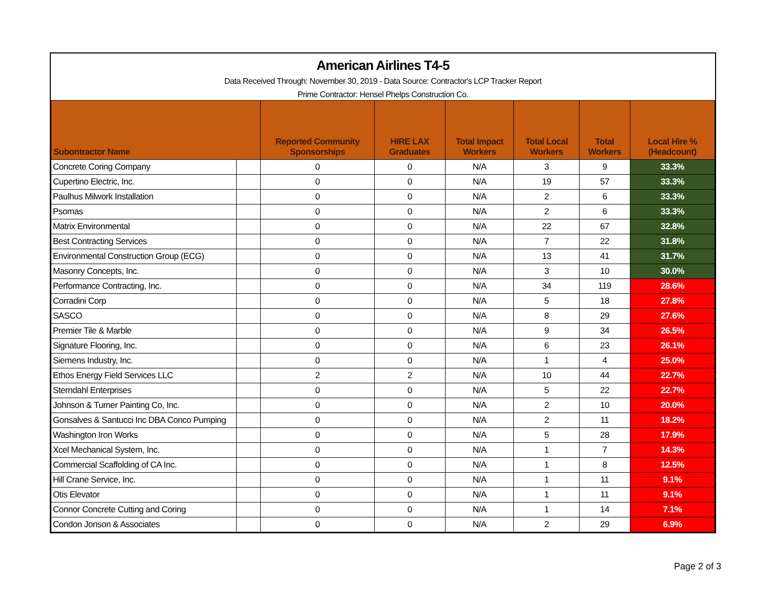American Airlines T4-5
Data Received Through: November 30, 2019 - Data Source: Contractor's LCP Tracker Report
Prime Contractor: Hensel Phelps Construction Co.
| Subontractor Name | | Reported Community Sponsorships | HIRE LAX Graduates | Total Impact Workers | Total Local Workers | Total Workers | Local Hire % (Headcount) |
| --- | --- | --- | --- | --- | --- | --- | --- |
| Concrete Coring Company | | 0 | 0 | N/A | 3 | 9 | 33.3% |
| Cupertino Electric, Inc. | | 0 | 0 | N/A | 19 | 57 | 33.3% |
| Paulhus Milwork Installation | | 0 | 0 | N/A | 2 | 6 | 33.3% |
| Psomas | | 0 | 0 | N/A | 2 | 6 | 33.3% |
| Matrix Environmental | | 0 | 0 | N/A | 22 | 67 | 32.8% |
| Best Contracting Services | | 0 | 0 | N/A | 7 | 22 | 31.8% |
| Environmental Construction Group (ECG) | | 0 | 0 | N/A | 13 | 41 | 31.7% |
| Masonry Concepts, Inc. | | 0 | 0 | N/A | 3 | 10 | 30.0% |
| Performance Contracting, Inc. | | 0 | 0 | N/A | 34 | 119 | 28.6% |
| Corradini Corp | | 0 | 0 | N/A | 5 | 18 | 27.8% |
| SASCO | | 0 | 0 | N/A | 8 | 29 | 27.6% |
| Premier Tile & Marble | | 0 | 0 | N/A | 9 | 34 | 26.5% |
| Signature Flooring, Inc. | | 0 | 0 | N/A | 6 | 23 | 26.1% |
| Siemens Industry, Inc. | | 0 | 0 | N/A | 1 | 4 | 25.0% |
| Ethos Energy Field Services LLC | | 2 | 2 | N/A | 10 | 44 | 22.7% |
| Sterndahl Enterprises | | 0 | 0 | N/A | 5 | 22 | 22.7% |
| Johnson & Turner Painting Co, Inc. | | 0 | 0 | N/A | 2 | 10 | 20.0% |
| Gonsalves & Santucci Inc DBA Conco Pumping | | 0 | 0 | N/A | 2 | 11 | 18.2% |
| Washington Iron Works | | 0 | 0 | N/A | 5 | 28 | 17.9% |
| Xcel Mechanical System, Inc. | | 0 | 0 | N/A | 1 | 7 | 14.3% |
| Commercial Scaffolding of CA Inc. | | 0 | 0 | N/A | 1 | 8 | 12.5% |
| Hill Crane Service, Inc. | | 0 | 0 | N/A | 1 | 11 | 9.1% |
| Otis Elevator | | 0 | 0 | N/A | 1 | 11 | 9.1% |
| Connor Concrete Cutting and Coring | | 0 | 0 | N/A | 1 | 14 | 7.1% |
| Condon Jonson & Associates | | 0 | 0 | N/A | 2 | 29 | 6.9% |
Page 2 of 3